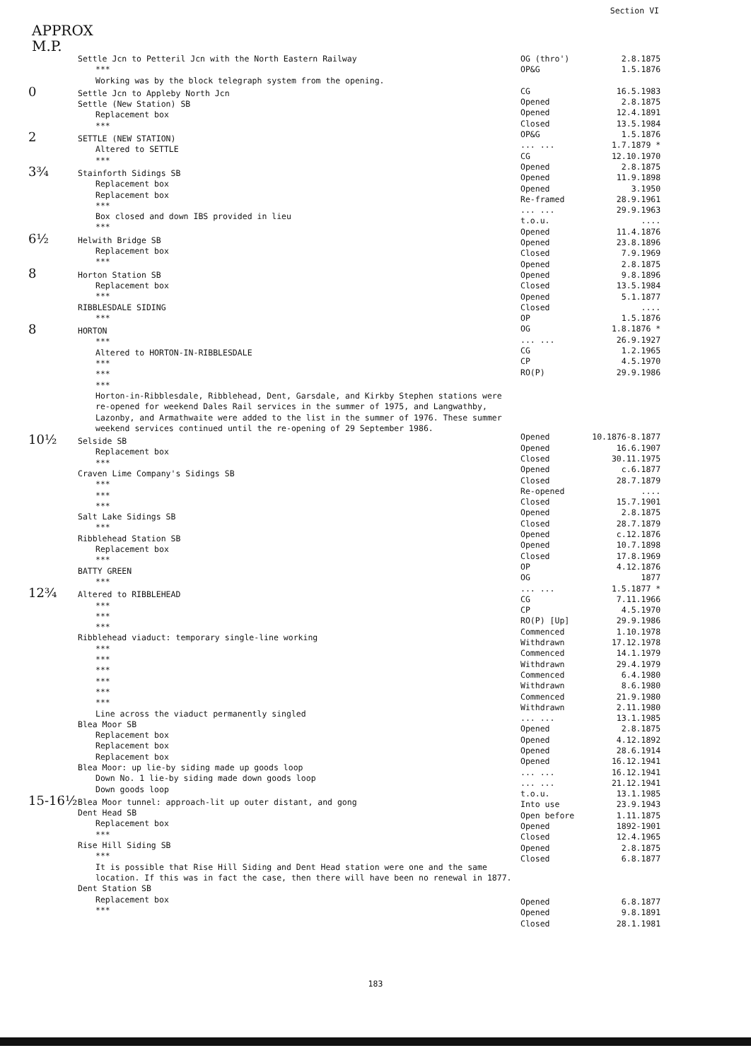Section VI
APPROX
M.P.
Settle Jcn to Petteril Jcn with the North Eastern Railway
***
Working was by the block telegraph system from the opening.
0 Settle Jcn to Appleby North Jcn
Settle (New Station) SB
Replacement box
***
2 SETTLE (NEW STATION)
Altered to SETTLE
***
3¾ Stainforth Sidings SB
Replacement box
Replacement box
***
Box closed and down IBS provided in lieu
***
6½ Helwith Bridge SB
Replacement box
***
8 Horton Station SB
Replacement box
***
RIBBLESDALE SIDING
***
8 HORTON
***
Altered to HORTON-IN-RIBBLESDALE
***
***
***
Horton-in-Ribblesdale, Ribblehead, Dent, Garsdale, and Kirkby Stephen stations were re-opened for weekend Dales Rail services in the summer of 1975, and Langwathby, Lazonby, and Armathwaite were added to the list in the summer of 1976. These summer weekend services continued until the re-opening of 29 September 1986.
10½ Selside SB
Replacement box
***
Craven Lime Company's Sidings SB
***
***
***
Salt Lake Sidings SB
***
Ribblehead Station SB
Replacement box
***
BATTY GREEN
***
12¾ Altered to RIBBLEHEAD
***
***
***
Ribblehead viaduct: temporary single-line working
***
***
***
***
***
***
Line across the viaduct permanently singled
Blea Moor SB
Replacement box
Replacement box
Replacement box
Blea Moor: up lie-by siding made up goods loop
Down No. 1 lie-by siding made down goods loop
Down goods loop
15-16½ Blea Moor tunnel: approach-lit up outer distant, and gong
Dent Head SB
Replacement box
***
Rise Hill Siding SB
***
It is possible that Rise Hill Siding and Dent Head station were one and the same location. If this was in fact the case, then there will have been no renewal in 1877.
Dent Station SB
Replacement box
***
| OG (thro') | 2.8.1875 |
| OP&G | 1.5.1876 |
| CG | 16.5.1983 |
| Opened | 2.8.1875 |
| Opened | 12.4.1891 |
| Closed | 13.5.1984 |
| OP&G | 1.5.1876 |
| ... ... | 1.7.1879 * |
| CG | 12.10.1970 |
| Opened | 2.8.1875 |
| Opened | 11.9.1898 |
| Opened | 3.1950 |
| Re-framed | 28.9.1961 |
| ... ... | 29.9.1963 |
| t.o.u. | .... |
| Opened | 11.4.1876 |
| Opened | 23.8.1896 |
| Closed | 7.9.1969 |
| Opened | 2.8.1875 |
| Opened | 9.8.1896 |
| Closed | 13.5.1984 |
| Opened | 5.1.1877 |
| Closed | .... |
| OP | 1.5.1876 |
| OG | 1.8.1876 * |
| ... ... | 26.9.1927 |
| CG | 1.2.1965 |
| CP | 4.5.1970 |
| RO(P) | 29.9.1986 |
| Opened | 10.1876-8.1877 |
| Opened | 16.6.1907 |
| Closed | 30.11.1975 |
| Opened | c.6.1877 |
| Closed | 28.7.1879 |
| Re-opened | .... |
| Closed | 15.7.1901 |
| Opened | 2.8.1875 |
| Closed | 28.7.1879 |
| Opened | c.12.1876 |
| Opened | 10.7.1898 |
| Closed | 17.8.1969 |
| OP | 4.12.1876 |
| OG | 1877 |
| ... ... | 1.5.1877 * |
| CG | 7.11.1966 |
| CP | 4.5.1970 |
| RO(P) [Up] | 29.9.1986 |
| Commenced | 1.10.1978 |
| Withdrawn | 17.12.1978 |
| Commenced | 14.1.1979 |
| Withdrawn | 29.4.1979 |
| Commenced | 6.4.1980 |
| Withdrawn | 8.6.1980 |
| Commenced | 21.9.1980 |
| Withdrawn | 2.11.1980 |
| ... ... | 13.1.1985 |
| Opened | 2.8.1875 |
| Opened | 4.12.1892 |
| Opened | 28.6.1914 |
| Opened | 16.12.1941 |
| ... ... | 16.12.1941 |
| ... ... | 21.12.1941 |
| t.o.u. | 13.1.1985 |
| Into use | 23.9.1943 |
| Open before | 1.11.1875 |
| Opened | 1892-1901 |
| Closed | 12.4.1965 |
| Opened | 2.8.1875 |
| Closed | 6.8.1877 |
| Opened | 6.8.1877 |
| Opened | 9.8.1891 |
| Closed | 28.1.1981 |
183